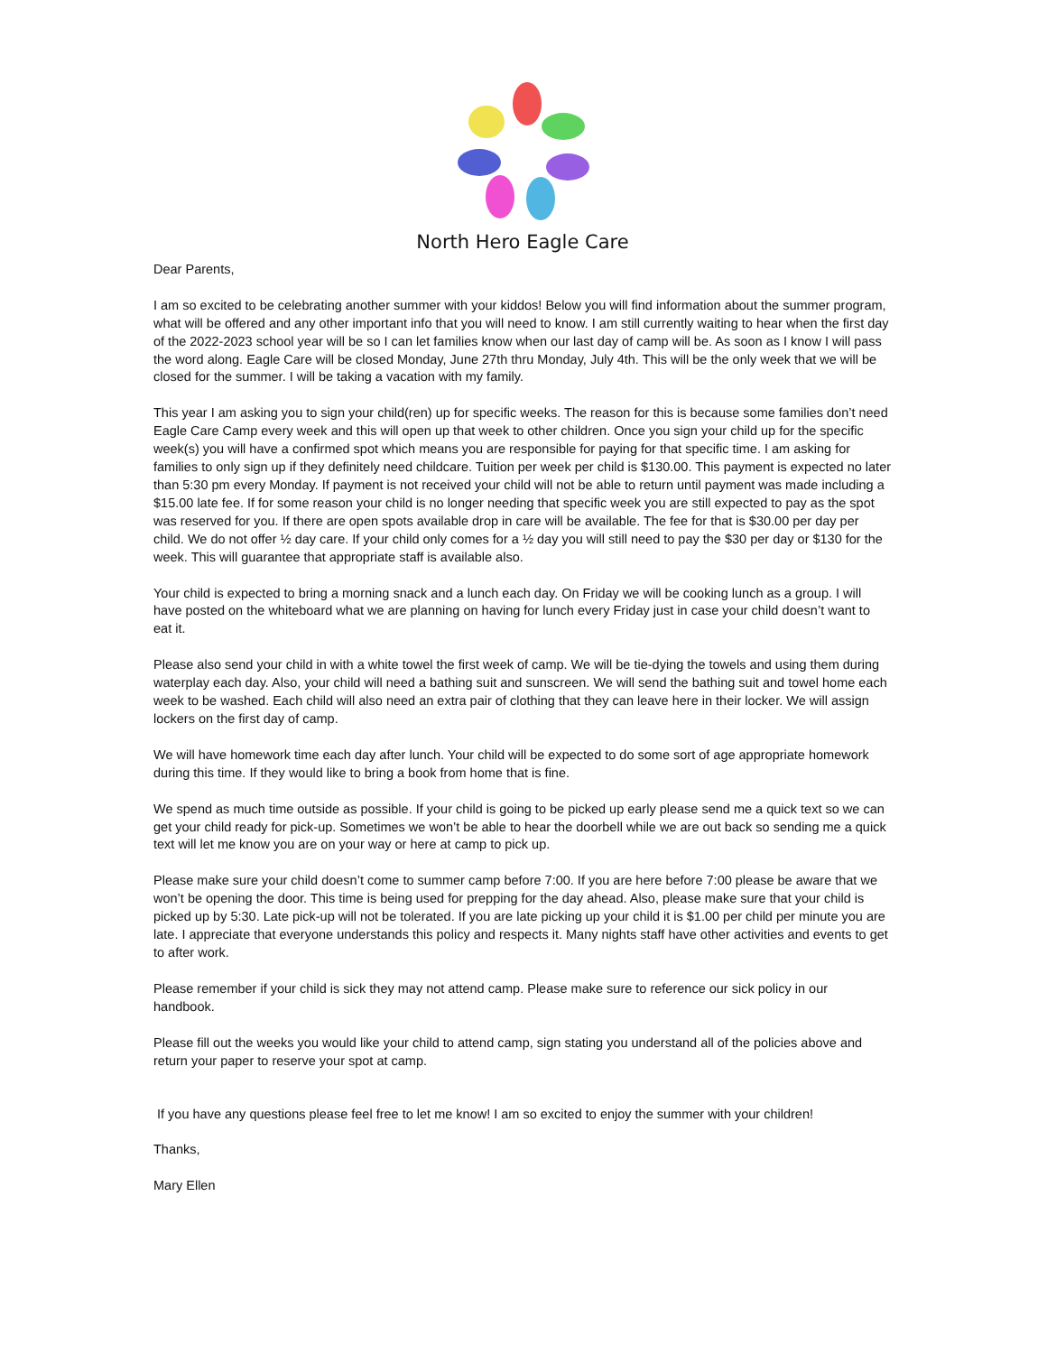North Hero Eagle Care
Dear Parents,
I am so excited to be celebrating another summer with your kiddos! Below you will find information about the summer program, what will be offered and any other important info that you will need to know. I am still currently waiting to hear when the first day of the 2022-2023 school year will be so I can let families know when our last day of camp will be. As soon as I know I will pass the word along. Eagle Care will be closed Monday, June 27th thru Monday, July 4th. This will be the only week that we will be closed for the summer. I will be taking a vacation with my family.
This year I am asking you to sign your child(ren) up for specific weeks. The reason for this is because some families don’t need Eagle Care Camp every week and this will open up that week to other children. Once you sign your child up for the specific week(s) you will have a confirmed spot which means you are responsible for paying for that specific time. I am asking for families to only sign up if they definitely need childcare. Tuition per week per child is $130.00. This payment is expected no later than 5:30 pm every Monday. If payment is not received your child will not be able to return until payment was made including a $15.00 late fee. If for some reason your child is no longer needing that specific week you are still expected to pay as the spot was reserved for you. If there are open spots available drop in care will be available. The fee for that is $30.00 per day per child. We do not offer ½ day care. If your child only comes for a ½ day you will still need to pay the $30 per day or $130 for the week. This will guarantee that appropriate staff is available also.
Your child is expected to bring a morning snack and a lunch each day. On Friday we will be cooking lunch as a group. I will have posted on the whiteboard what we are planning on having for lunch every Friday just in case your child doesn’t want to eat it.
Please also send your child in with a white towel the first week of camp. We will be tie-dying the towels and using them during waterplay each day. Also, your child will need a bathing suit and sunscreen. We will send the bathing suit and towel home each week to be washed. Each child will also need an extra pair of clothing that they can leave here in their locker. We will assign lockers on the first day of camp.
We will have homework time each day after lunch. Your child will be expected to do some sort of age appropriate homework during this time. If they would like to bring a book from home that is fine.
We spend as much time outside as possible. If your child is going to be picked up early please send me a quick text so we can get your child ready for pick-up. Sometimes we won’t be able to hear the doorbell while we are out back so sending me a quick text will let me know you are on your way or here at camp to pick up.
Please make sure your child doesn’t come to summer camp before 7:00. If you are here before 7:00 please be aware that we won’t be opening the door. This time is being used for prepping for the day ahead. Also, please make sure that your child is picked up by 5:30. Late pick-up will not be tolerated. If you are late picking up your child it is $1.00 per child per minute you are late. I appreciate that everyone understands this policy and respects it. Many nights staff have other activities and events to get to after work.
Please remember if your child is sick they may not attend camp. Please make sure to reference our sick policy in our handbook.
Please fill out the weeks you would like your child to attend camp, sign stating you understand all of the policies above and return your paper to reserve your spot at camp.
If you have any questions please feel free to let me know! I am so excited to enjoy the summer with your children!
Thanks,
Mary Ellen